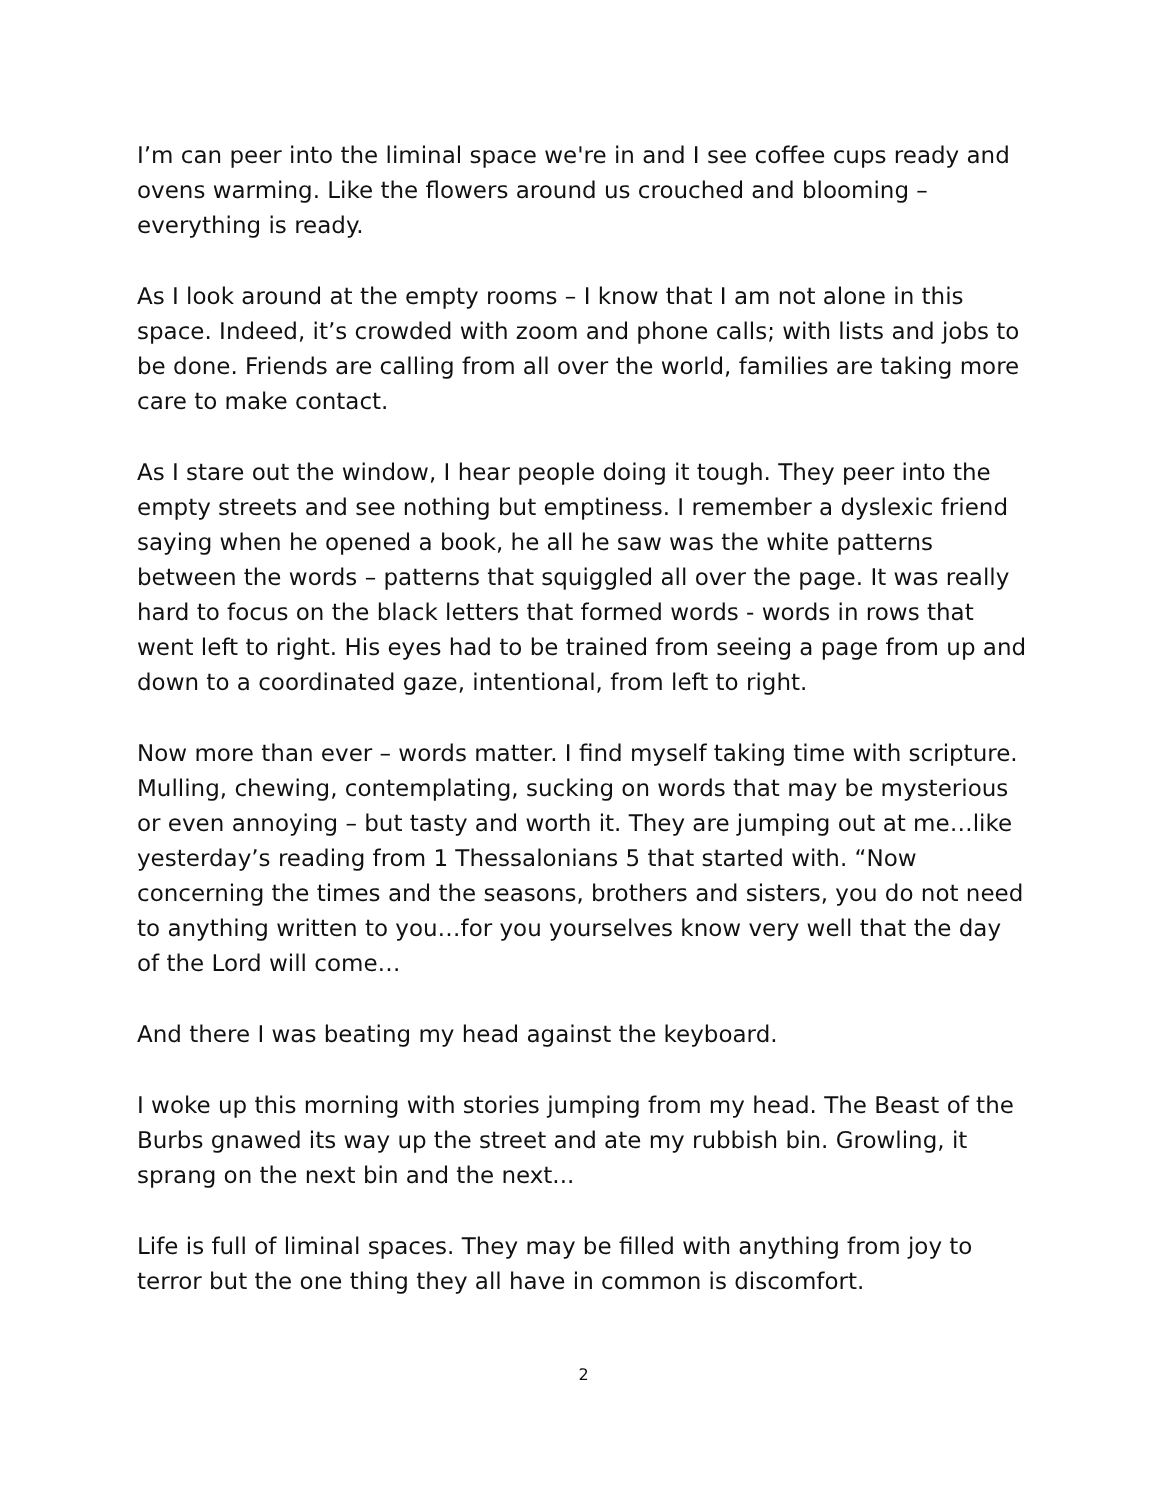I’m can peer into the liminal space we're in and I see coffee cups ready and ovens warming. Like the flowers around us crouched and blooming – everything is ready.
As I look around at the empty rooms – I know that I am not alone in this space. Indeed, it’s crowded with zoom and phone calls; with lists and jobs to be done. Friends are calling from all over the world, families are taking more care to make contact.
As I stare out the window, I hear people doing it tough. They peer into the empty streets and see nothing but emptiness. I remember a dyslexic friend saying when he opened a book, he all he saw was the white patterns between the words – patterns that squiggled all over the page. It was really hard to focus on the black letters that formed words - words in rows that went left to right. His eyes had to be trained from seeing a page from up and down to a coordinated gaze, intentional, from left to right.
Now more than ever – words matter. I find myself taking time with scripture. Mulling, chewing, contemplating, sucking on words that may be mysterious or even annoying – but tasty and worth it. They are jumping out at me…like yesterday’s reading from 1 Thessalonians 5 that started with. “Now concerning the times and the seasons, brothers and sisters, you do not need to anything written to you…for you yourselves know very well that the day of the Lord will come…
And there I was beating my head against the keyboard.
I woke up this morning with stories jumping from my head. The Beast of the Burbs gnawed its way up the street and ate my rubbish bin. Growling, it sprang on the next bin and the next...
Life is full of liminal spaces. They may be filled with anything from joy to terror but the one thing they all have in common is discomfort.
2